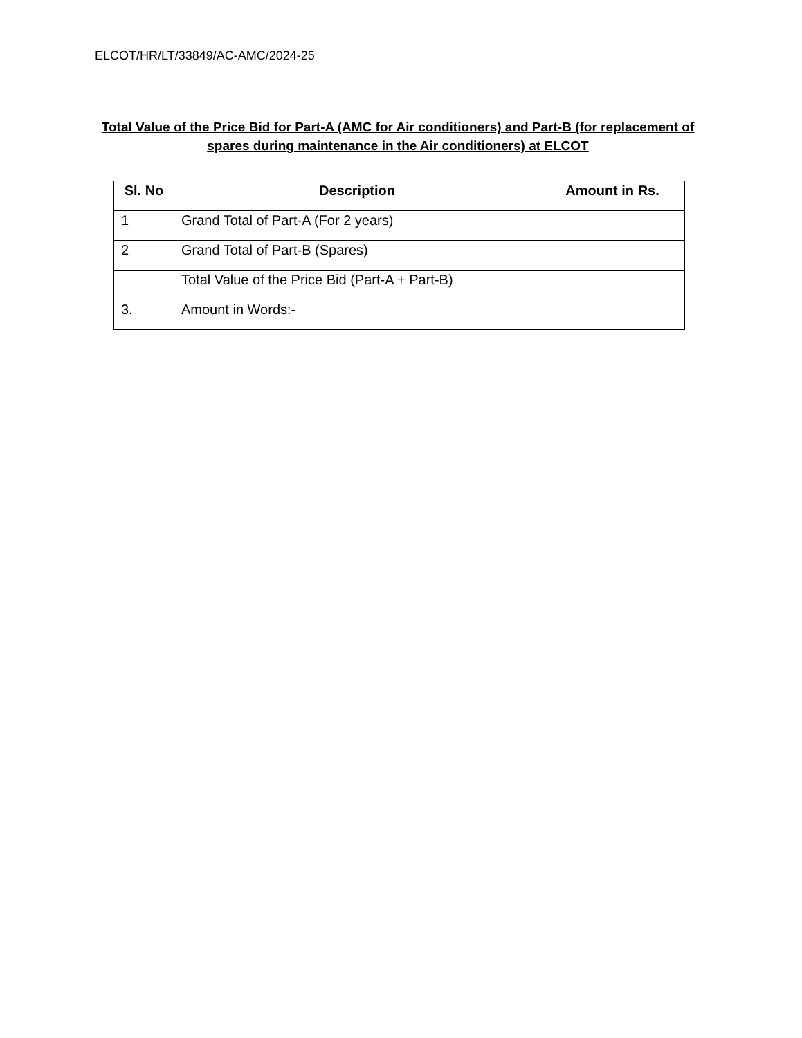ELCOT/HR/LT/33849/AC-AMC/2024-25
Total Value of the Price Bid for Part-A (AMC for Air conditioners) and Part-B (for replacement of spares during maintenance in the Air conditioners) at ELCOT
| Sl. No | Description | Amount in Rs. |
| --- | --- | --- |
| 1 | Grand Total of Part-A (For 2 years) | |
| 2 | Grand Total of Part-B (Spares) | |
| | Total Value of the Price Bid (Part-A + Part-B) | |
| 3. | Amount in Words:- | |